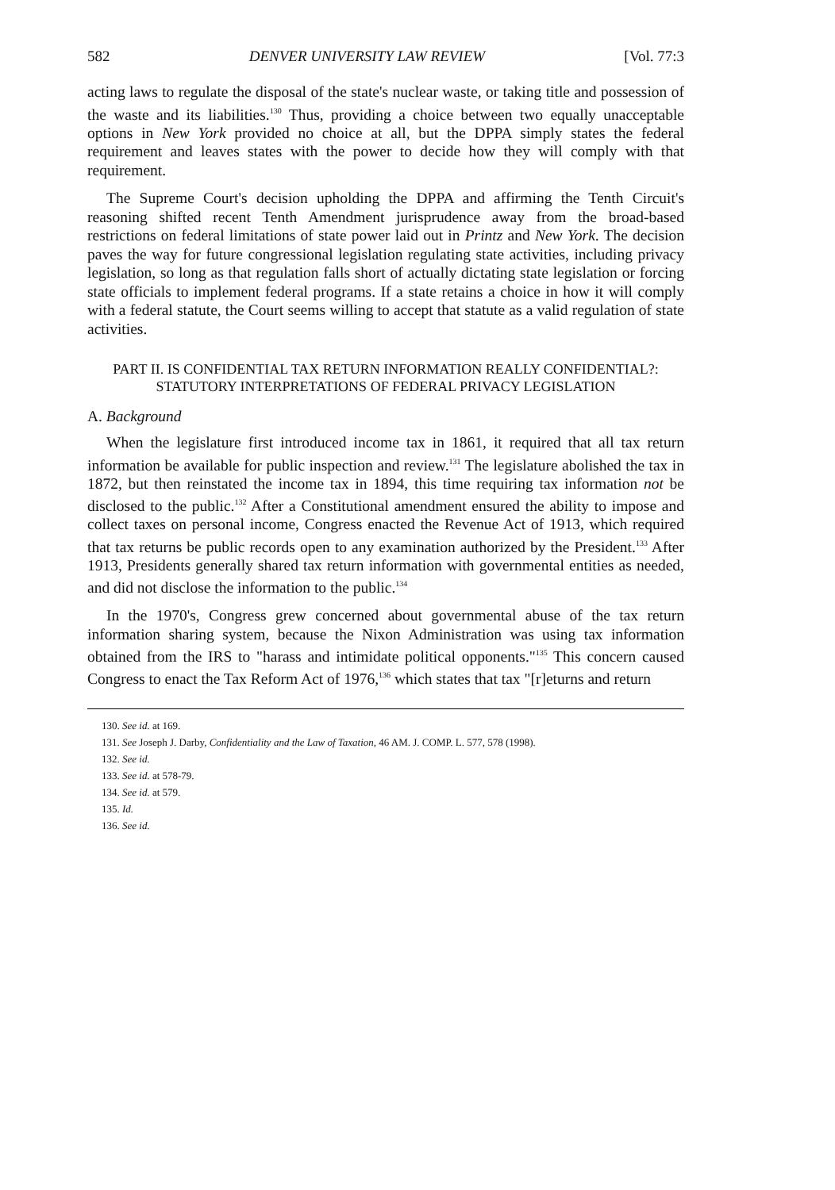582 DENVER UNIVERSITY LAW REVIEW [Vol. 77:3
acting laws to regulate the disposal of the state's nuclear waste, or taking title and possession of the waste and its liabilities.<sup>130</sup> Thus, providing a choice between two equally unacceptable options in New York provided no choice at all, but the DPPA simply states the federal requirement and leaves states with the power to decide how they will comply with that requirement.
The Supreme Court's decision upholding the DPPA and affirming the Tenth Circuit's reasoning shifted recent Tenth Amendment jurisprudence away from the broad-based restrictions on federal limitations of state power laid out in Printz and New York. The decision paves the way for future congressional legislation regulating state activities, including privacy legislation, so long as that regulation falls short of actually dictating state legislation or forcing state officials to implement federal programs. If a state retains a choice in how it will comply with a federal statute, the Court seems willing to accept that statute as a valid regulation of state activities.
PART II. IS CONFIDENTIAL TAX RETURN INFORMATION REALLY CONFIDENTIAL?: STATUTORY INTERPRETATIONS OF FEDERAL PRIVACY LEGISLATION
A. Background
When the legislature first introduced income tax in 1861, it required that all tax return information be available for public inspection and review.<sup>131</sup> The legislature abolished the tax in 1872, but then reinstated the income tax in 1894, this time requiring tax information not be disclosed to the public.<sup>132</sup> After a Constitutional amendment ensured the ability to impose and collect taxes on personal income, Congress enacted the Revenue Act of 1913, which required that tax returns be public records open to any examination authorized by the President.<sup>133</sup> After 1913, Presidents generally shared tax return information with governmental entities as needed, and did not disclose the information to the public.<sup>134</sup>
In the 1970's, Congress grew concerned about governmental abuse of the tax return information sharing system, because the Nixon Administration was using tax information obtained from the IRS to "harass and intimidate political opponents."<sup>135</sup> This concern caused Congress to enact the Tax Reform Act of 1976,<sup>136</sup> which states that tax "[r]eturns and return
130. See id. at 169.
131. See Joseph J. Darby, Confidentiality and the Law of Taxation, 46 AM. J. COMP. L. 577, 578 (1998).
132. See id.
133. See id. at 578-79.
134. See id. at 579.
135. Id.
136. See id.